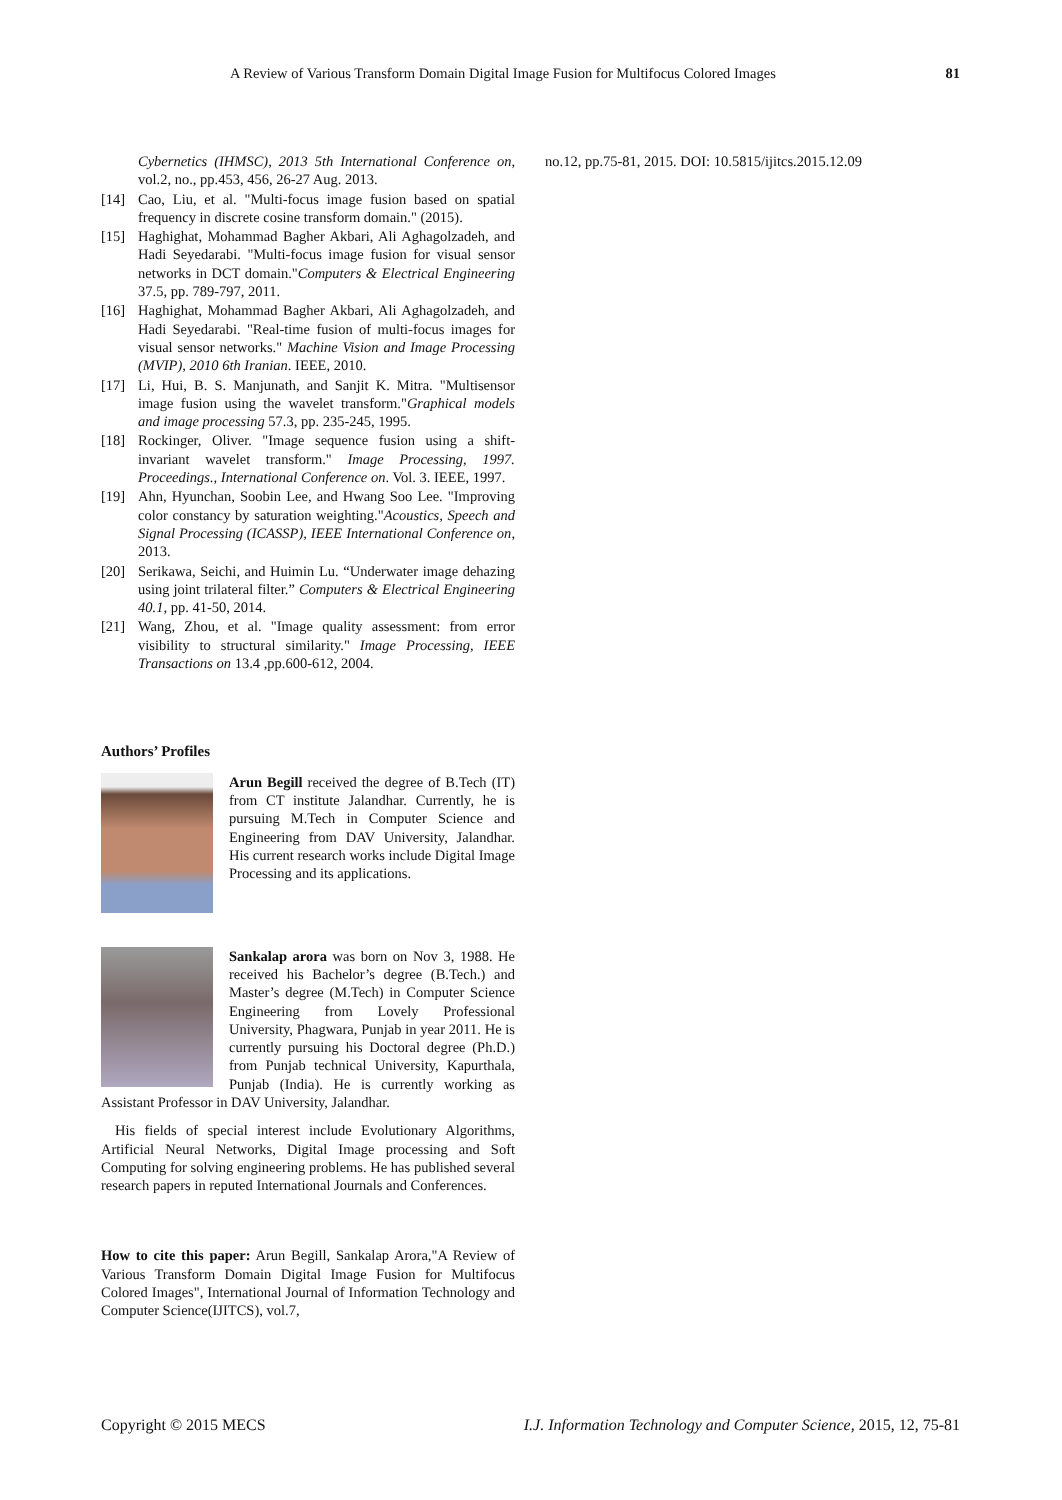A Review of Various Transform Domain Digital Image Fusion for Multifocus Colored Images 81
Cybernetics (IHMSC), 2013 5th International Conference on, vol.2, no., pp.453, 456, 26-27 Aug. 2013.
[14] Cao, Liu, et al. "Multi-focus image fusion based on spatial frequency in discrete cosine transform domain." (2015).
[15] Haghighat, Mohammad Bagher Akbari, Ali Aghagolzadeh, and Hadi Seyedarabi. "Multi-focus image fusion for visual sensor networks in DCT domain."Computers & Electrical Engineering 37.5, pp. 789-797, 2011.
[16] Haghighat, Mohammad Bagher Akbari, Ali Aghagolzadeh, and Hadi Seyedarabi. "Real-time fusion of multi-focus images for visual sensor networks." Machine Vision and Image Processing (MVIP), 2010 6th Iranian. IEEE, 2010.
[17] Li, Hui, B. S. Manjunath, and Sanjit K. Mitra. "Multisensor image fusion using the wavelet transform."Graphical models and image processing 57.3, pp. 235-245, 1995.
[18] Rockinger, Oliver. "Image sequence fusion using a shift-invariant wavelet transform." Image Processing, 1997. Proceedings., International Conference on. Vol. 3. IEEE, 1997.
[19] Ahn, Hyunchan, Soobin Lee, and Hwang Soo Lee. "Improving color constancy by saturation weighting."Acoustics, Speech and Signal Processing (ICASSP), IEEE International Conference on, 2013.
[20] Serikawa, Seichi, and Huimin Lu. “Underwater image dehazing using joint trilateral filter.” Computers & Electrical Engineering 40.1, pp. 41-50, 2014.
[21] Wang, Zhou, et al. "Image quality assessment: from error visibility to structural similarity." Image Processing, IEEE Transactions on 13.4 ,pp.600-612, 2004.
Authors’ Profiles
Arun Begill received the degree of B.Tech (IT) from CT institute Jalandhar. Currently, he is pursuing M.Tech in Computer Science and Engineering from DAV University, Jalandhar. His current research works include Digital Image Processing and its applications.
Sankalap arora was born on Nov 3, 1988. He received his Bachelor’s degree (B.Tech.) and Master’s degree (M.Tech) in Computer Science Engineering from Lovely Professional University, Phagwara, Punjab in year 2011. He is currently pursuing his Doctoral degree (Ph.D.) from Punjab technical University, Kapurthala, Punjab (India). He is currently working as Assistant Professor in DAV University, Jalandhar.
His fields of special interest include Evolutionary Algorithms, Artificial Neural Networks, Digital Image processing and Soft Computing for solving engineering problems. He has published several research papers in reputed International Journals and Conferences.
How to cite this paper: Arun Begill, Sankalap Arora,"A Review of Various Transform Domain Digital Image Fusion for Multifocus Colored Images", International Journal of Information Technology and Computer Science(IJITCS), vol.7,
no.12, pp.75-81, 2015. DOI: 10.5815/ijitcs.2015.12.09
Copyright © 2015 MECS I.J. Information Technology and Computer Science, 2015, 12, 75-81